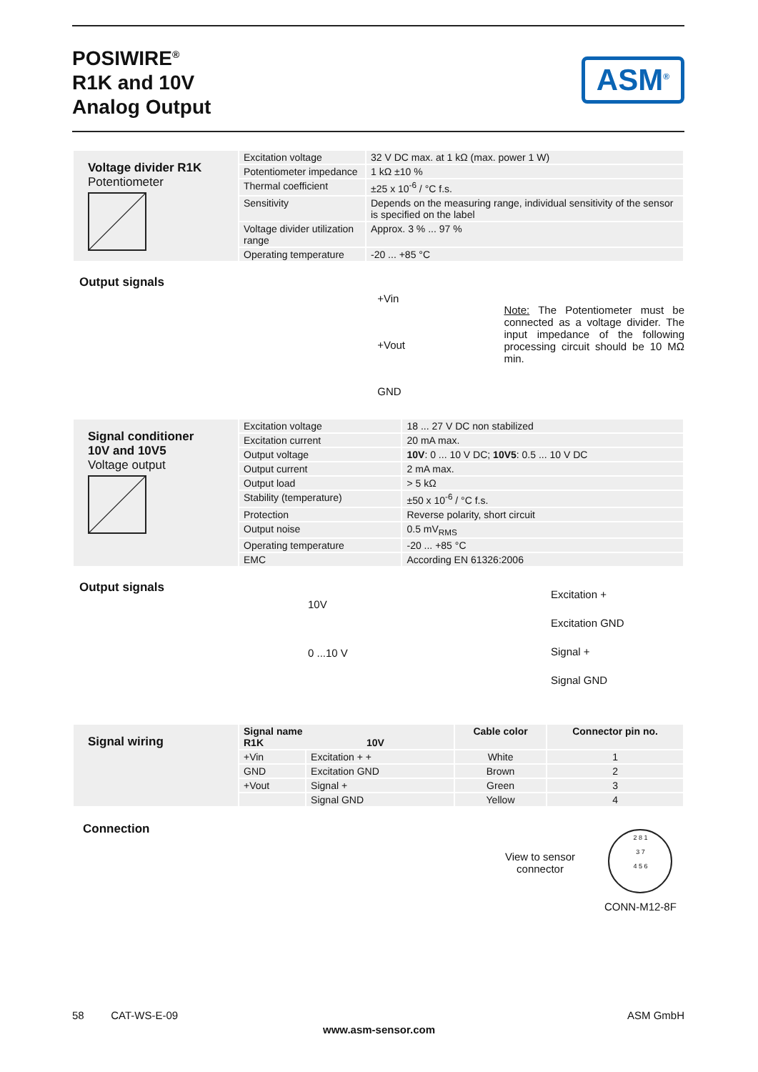POSIWIRE<sup>®</sup>
R1K and 10V
Analog Output
ASM<sup>®</sup>
| Voltage divider R1K Potentiometer | Excitation voltage | 32 V DC max. at 1 kΩ (max. power 1 W) |
| | Potentiometer impedance | 1 kΩ ±10 % |
| | Thermal coefficient | ±25 x 10<sup>-6</sup> / °C f.s. |
| | Sensitivity | Depends on the measuring range, individual sensitivity of the sensor is specified on the label |
| | Voltage divider utilization range | Approx. 3 % ... 97 % |
| | Operating temperature | -20 ... +85 °C |
Output signals
+Vin
+Vout
GND
Note: The Potentiometer must be connected as a voltage divider. The input impedance of the following processing circuit should be 10 MΩ min.
| Signal conditioner 10V and 10V5 Voltage output | Excitation voltage | 18 ... 27 V DC non stabilized |
| | Excitation current | 20 mA max. |
| | Output voltage | 10V : 0 ... 10 V DC; 10V5 : 0.5 ... 10 V DC |
| | Output current | 2 mA max. |
| | Output load | > 5 kΩ |
| | Stability (temperature) | ±50 x 10<sup>-6</sup> / °C f.s. |
| | Protection | Reverse polarity, short circuit |
| | Output noise | 0.5 mV<sub>RMS</sub> |
| | Operating temperature | -20 ... +85 °C |
| | EMC | According EN 61326:2006 |
Output signals
10V
0 ...10 V
Excitation +
Excitation GND
Signal +
Signal GND
| Signal wiring | Signal name R1K 10V | | Cable color | Connector pin no. |
| | +Vin | Excitation + + | White | 1 |
| | GND | Excitation GND | Brown | 2 |
| | +Vout | Signal + | Green | 3 |
| | | Signal GND | Yellow | 4 |
Connection
View to sensor connector
2 8 1
3 7
4 5 6
CONN-M12-8F
58 CAT-WS-E-09 ASM GmbH
www.asm-sensor.com